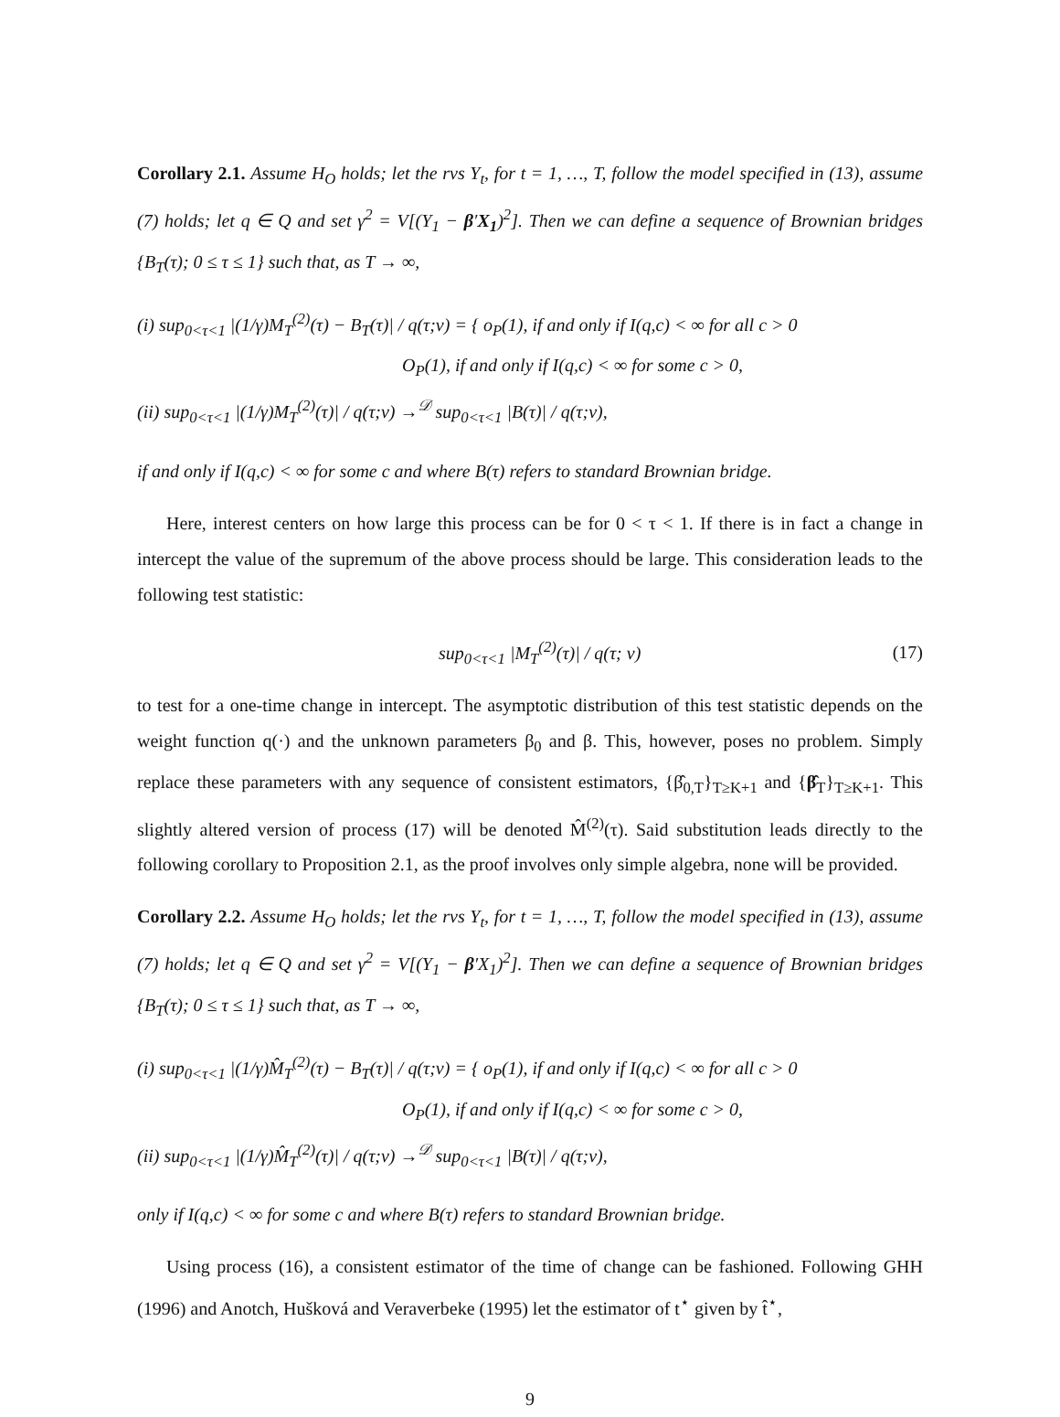Corollary 2.1. Assume H<sub>O</sub> holds; let the rvs Y<sub>t</sub>, for t = 1, …, T, follow the model specified in (13), assume (7) holds; let q ∈ Q and set γ<sup>2</sup> = V[(Y<sub>1</sub> − β′X<sub>1</sub>)<sup>2</sup>]. Then we can define a sequence of Brownian bridges {B<sub>T</sub>(τ); 0 ≤ τ ≤ 1} such that, as T → ∞,
(i) sup<sub>0<τ<1</sub> |(1/γ)M<sub>T</sub><sup>(2)</sup>(τ) − B<sub>T</sub>(τ)| / q(τ;ν) = { o<sub>P</sub>(1), if and only if I(q,c) < ∞ for all c > 0
O<sub>P</sub>(1), if and only if I(q,c) < ∞ for some c > 0,
(ii) sup<sub>0<τ<1</sub> |(1/γ)M<sub>T</sub><sup>(2)</sup>(τ)| / q(τ;ν) →<sup>𝒟</sup> sup<sub>0<τ<1</sub> |B(τ)| / q(τ;ν),
if and only if I(q,c) < ∞ for some c and where B(τ) refers to standard Brownian bridge.
Here, interest centers on how large this process can be for 0 < τ < 1. If there is in fact a change in intercept the value of the supremum of the above process should be large. This consideration leads to the following test statistic:
sup<sub>0<τ<1</sub> |M<sub>T</sub><sup>(2)</sup>(τ)| / q(τ; ν) (17)
to test for a one-time change in intercept. The asymptotic distribution of this test statistic depends on the weight function q(·) and the unknown parameters β<sub>0</sub> and β. This, however, poses no problem. Simply replace these parameters with any sequence of consistent estimators, {β̂<sub>0,T</sub>}<sub>T≥K+1</sub> and {β̂<sub>T</sub>}<sub>T≥K+1</sub>. This slightly altered version of process (17) will be denoted M̂<sup>(2)</sup>(τ). Said substitution leads directly to the following corollary to Proposition 2.1, as the proof involves only simple algebra, none will be provided.
Corollary 2.2. Assume H<sub>O</sub> holds; let the rvs Y<sub>t</sub>, for t = 1, …, T, follow the model specified in (13), assume (7) holds; let q ∈ Q and set γ<sup>2</sup> = V[(Y<sub>1</sub> − β′X<sub>1</sub>)<sup>2</sup>]. Then we can define a sequence of Brownian bridges {B<sub>T</sub>(τ); 0 ≤ τ ≤ 1} such that, as T → ∞,
(i) sup<sub>0<τ<1</sub> |(1/γ)M̂<sub>T</sub><sup>(2)</sup>(τ) − B<sub>T</sub>(τ)| / q(τ;ν) = { o<sub>P</sub>(1), if and only if I(q,c) < ∞ for all c > 0
O<sub>P</sub>(1), if and only if I(q,c) < ∞ for some c > 0,
(ii) sup<sub>0<τ<1</sub> |(1/γ)M̂<sub>T</sub><sup>(2)</sup>(τ)| / q(τ;ν) →<sup>𝒟</sup> sup<sub>0<τ<1</sub> |B(τ)| / q(τ;ν),
only if I(q,c) < ∞ for some c and where B(τ) refers to standard Brownian bridge.
Using process (16), a consistent estimator of the time of change can be fashioned. Following GHH (1996) and Anotch, Hušková and Veraverbeke (1995) let the estimator of t<sup>⋆</sup> given by t̂<sup>⋆</sup>,
9